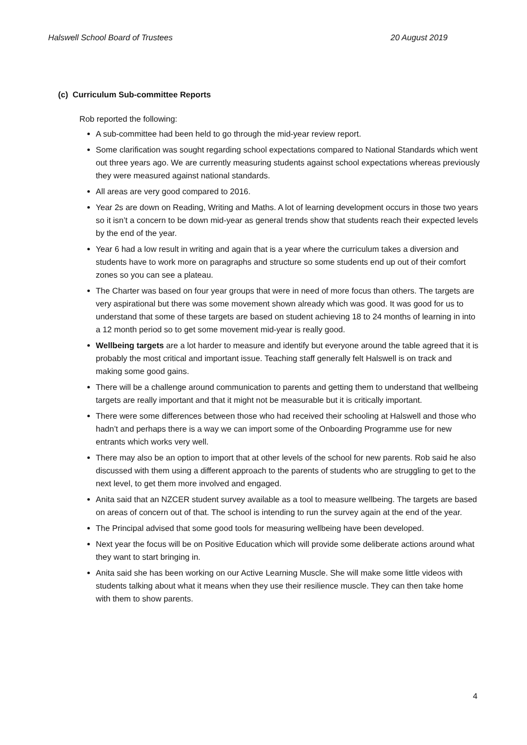Halswell School Board of Trustees 20 August 2019
(c) Curriculum Sub-committee Reports
Rob reported the following:
A sub-committee had been held to go through the mid-year review report.
Some clarification was sought regarding school expectations compared to National Standards which went out three years ago. We are currently measuring students against school expectations whereas previously they were measured against national standards.
All areas are very good compared to 2016.
Year 2s are down on Reading, Writing and Maths. A lot of learning development occurs in those two years so it isn’t a concern to be down mid-year as general trends show that students reach their expected levels by the end of the year.
Year 6 had a low result in writing and again that is a year where the curriculum takes a diversion and students have to work more on paragraphs and structure so some students end up out of their comfort zones so you can see a plateau.
The Charter was based on four year groups that were in need of more focus than others. The targets are very aspirational but there was some movement shown already which was good. It was good for us to understand that some of these targets are based on student achieving 18 to 24 months of learning in into a 12 month period so to get some movement mid-year is really good.
Wellbeing targets are a lot harder to measure and identify but everyone around the table agreed that it is probably the most critical and important issue. Teaching staff generally felt Halswell is on track and making some good gains.
There will be a challenge around communication to parents and getting them to understand that wellbeing targets are really important and that it might not be measurable but it is critically important.
There were some differences between those who had received their schooling at Halswell and those who hadn’t and perhaps there is a way we can import some of the Onboarding Programme use for new entrants which works very well.
There may also be an option to import that at other levels of the school for new parents. Rob said he also discussed with them using a different approach to the parents of students who are struggling to get to the next level, to get them more involved and engaged.
Anita said that an NZCER student survey available as a tool to measure wellbeing. The targets are based on areas of concern out of that. The school is intending to run the survey again at the end of the year.
The Principal advised that some good tools for measuring wellbeing have been developed.
Next year the focus will be on Positive Education which will provide some deliberate actions around what they want to start bringing in.
Anita said she has been working on our Active Learning Muscle. She will make some little videos with students talking about what it means when they use their resilience muscle. They can then take home with them to show parents.
4